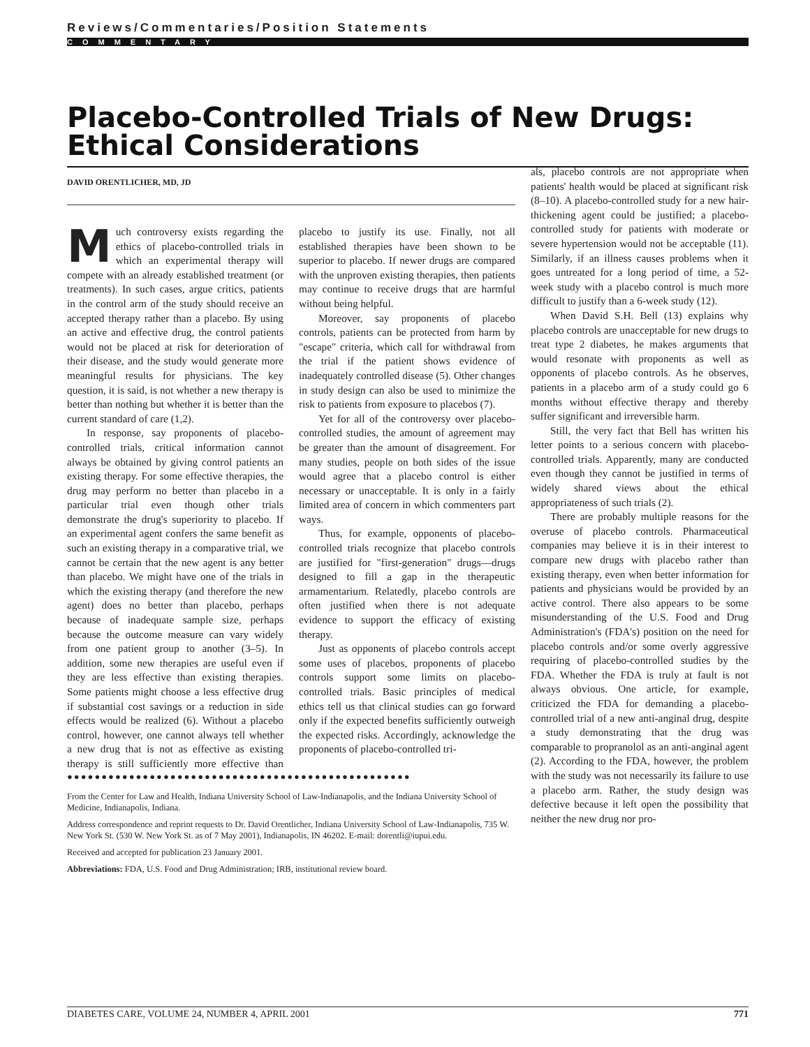Reviews/Commentaries/Position Statements
COMMENTARY
Placebo-Controlled Trials of New Drugs: Ethical Considerations
DAVID ORENTLICHER, MD, JD
Much controversy exists regarding the ethics of placebo-controlled trials in which an experimental therapy will compete with an already established treatment (or treatments). In such cases, argue critics, patients in the control arm of the study should receive an accepted therapy rather than a placebo. By using an active and effective drug, the control patients would not be placed at risk for deterioration of their disease, and the study would generate more meaningful results for physicians. The key question, it is said, is not whether a new therapy is better than nothing but whether it is better than the current standard of care (1,2).
In response, say proponents of placebo-controlled trials, critical information cannot always be obtained by giving control patients an existing therapy. For some effective therapies, the drug may perform no better than placebo in a particular trial even though other trials demonstrate the drug's superiority to placebo. If an experimental agent confers the same benefit as such an existing therapy in a comparative trial, we cannot be certain that the new agent is any better than placebo. We might have one of the trials in which the existing therapy (and therefore the new agent) does no better than placebo, perhaps because of inadequate sample size, perhaps because the outcome measure can vary widely from one patient group to another (3–5). In addition, some new therapies are useful even if they are less effective than existing therapies. Some patients might choose a less effective drug if substantial cost savings or a reduction in side effects would be realized (6). Without a placebo control, however, one cannot always tell whether a new drug that is not as effective as existing therapy is still sufficiently more effective than placebo to justify its use. Finally, not all established therapies have been shown to be superior to placebo. If newer drugs are compared with the unproven existing therapies, then patients may continue to receive drugs that are harmful without being helpful.
Moreover, say proponents of placebo controls, patients can be protected from harm by "escape" criteria, which call for withdrawal from the trial if the patient shows evidence of inadequately controlled disease (5). Other changes in study design can also be used to minimize the risk to patients from exposure to placebos (7).
Yet for all of the controversy over placebo-controlled studies, the amount of agreement may be greater than the amount of disagreement. For many studies, people on both sides of the issue would agree that a placebo control is either necessary or unacceptable. It is only in a fairly limited area of concern in which commenters part ways.
Thus, for example, opponents of placebo-controlled trials recognize that placebo controls are justified for "first-generation" drugs—drugs designed to fill a gap in the therapeutic armamentarium. Relatedly, placebo controls are often justified when there is not adequate evidence to support the efficacy of existing therapy.
Just as opponents of placebo controls accept some uses of placebos, proponents of placebo controls support some limits on placebo-controlled trials. Basic principles of medical ethics tell us that clinical studies can go forward only if the expected benefits sufficiently outweigh the expected risks. Accordingly, acknowledge the proponents of placebo-controlled tri-
●●●●●●●●●●●●●●●●●●●●●●●●●●●●●●●●●●●●●●●●●●●●●●●●●●
From the Center for Law and Health, Indiana University School of Law-Indianapolis, and the Indiana University School of Medicine, Indianapolis, Indiana.
Address correspondence and reprint requests to Dr. David Orentlicher, Indiana University School of Law-Indianapolis, 735 W. New York St. (530 W. New York St. as of 7 May 2001), Indianapolis, IN 46202. E-mail: dorentli@iupui.edu.
Received and accepted for publication 23 January 2001.
Abbreviations: FDA, U.S. Food and Drug Administration; IRB, institutional review board.
als, placebo controls are not appropriate when patients' health would be placed at significant risk (8–10). A placebo-controlled study for a new hair-thickening agent could be justified; a placebo-controlled study for patients with moderate or severe hypertension would not be acceptable (11). Similarly, if an illness causes problems when it goes untreated for a long period of time, a 52-week study with a placebo control is much more difficult to justify than a 6-week study (12).
When David S.H. Bell (13) explains why placebo controls are unacceptable for new drugs to treat type 2 diabetes, he makes arguments that would resonate with proponents as well as opponents of placebo controls. As he observes, patients in a placebo arm of a study could go 6 months without effective therapy and thereby suffer significant and irreversible harm.
Still, the very fact that Bell has written his letter points to a serious concern with placebo-controlled trials. Apparently, many are conducted even though they cannot be justified in terms of widely shared views about the ethical appropriateness of such trials (2).
There are probably multiple reasons for the overuse of placebo controls. Pharmaceutical companies may believe it is in their interest to compare new drugs with placebo rather than existing therapy, even when better information for patients and physicians would be provided by an active control. There also appears to be some misunderstanding of the U.S. Food and Drug Administration's (FDA's) position on the need for placebo controls and/or some overly aggressive requiring of placebo-controlled studies by the FDA. Whether the FDA is truly at fault is not always obvious. One article, for example, criticized the FDA for demanding a placebo-controlled trial of a new anti-anginal drug, despite a study demonstrating that the drug was comparable to propranolol as an anti-anginal agent (2). According to the FDA, however, the problem with the study was not necessarily its failure to use a placebo arm. Rather, the study design was defective because it left open the possibility that neither the new drug nor pro-
DIABETES CARE, VOLUME 24, NUMBER 4, APRIL 2001 771